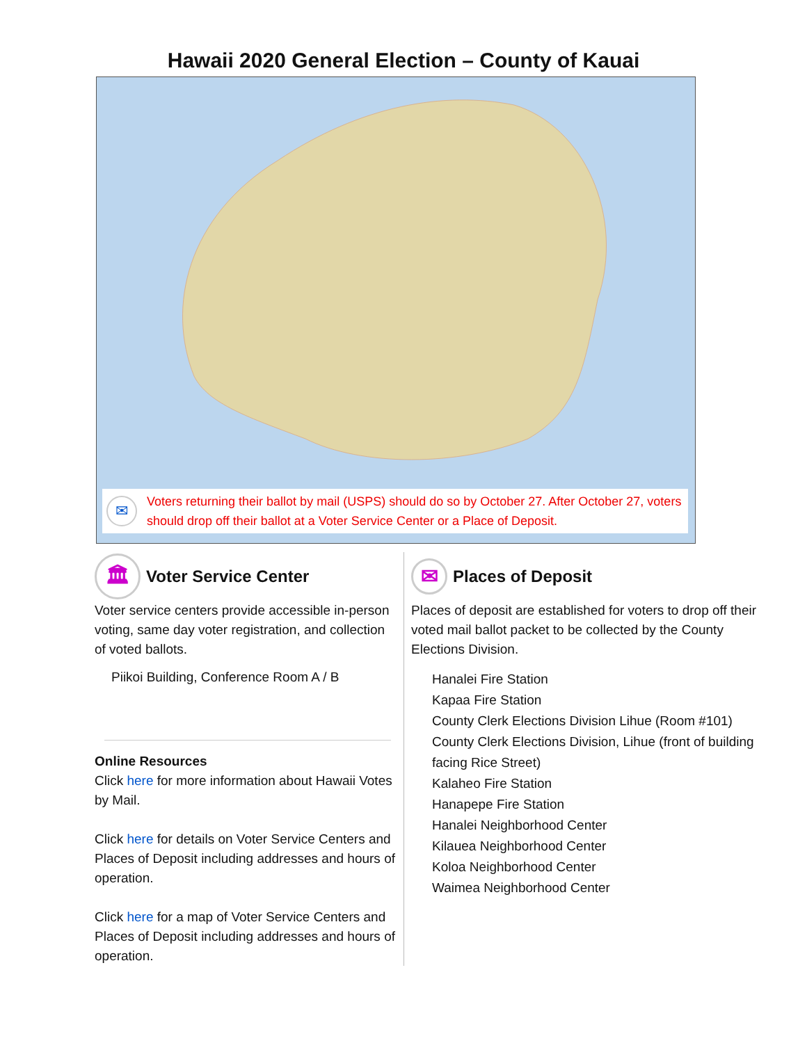Hawaii 2020 General Election – County of Kauai
✉
Voters returning their ballot by mail (USPS) should do so by October 27. After October 27, voters should drop off their ballot at a Voter Service Center or a Place of Deposit.
🏛
Voter Service Center
Voter service centers provide accessible in-person voting, same day voter registration, and collection of voted ballots.
Piikoi Building, Conference Room A / B
Online Resources
Click here for more information about Hawaii Votes by Mail.
Click here for details on Voter Service Centers and Places of Deposit including addresses and hours of operation.
Click here for a map of Voter Service Centers and Places of Deposit including addresses and hours of operation.
✉
Places of Deposit
Places of deposit are established for voters to drop off their voted mail ballot packet to be collected by the County Elections Division.
Hanalei Fire Station
Kapaa Fire Station
County Clerk Elections Division Lihue (Room #101)
County Clerk Elections Division, Lihue (front of building facing Rice Street)
Kalaheo Fire Station
Hanapepe Fire Station
Hanalei Neighborhood Center
Kilauea Neighborhood Center
Koloa Neighborhood Center
Waimea Neighborhood Center